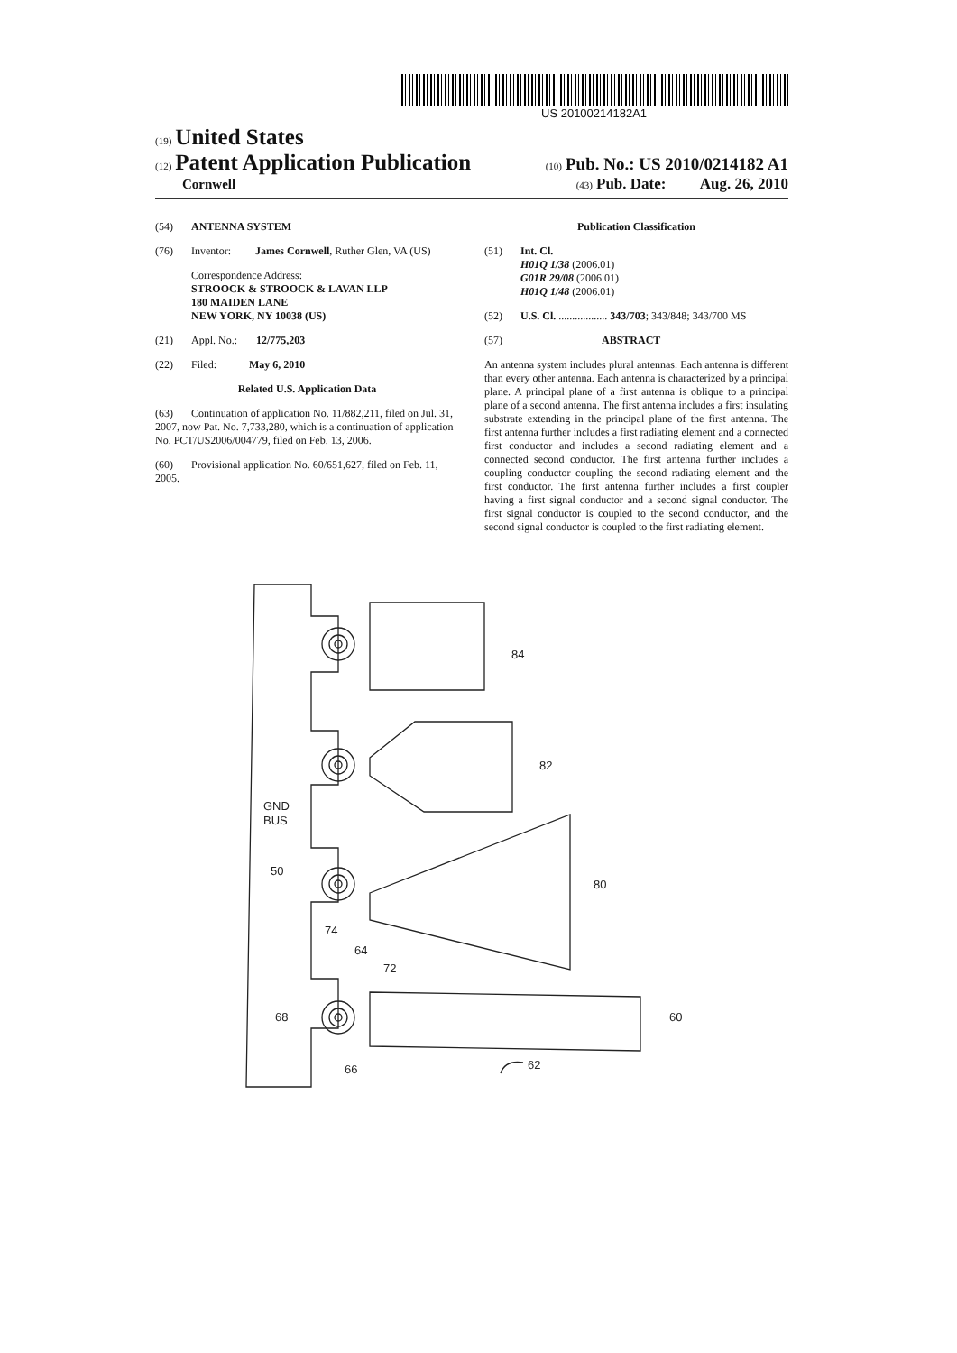US 20100214182A1
(19) United States
(12) Patent Application Publication
(10) Pub. No.: US 2010/0214182 A1
Cornwell
(43) Pub. Date: Aug. 26, 2010
(54) ANTENNA SYSTEM
(76) Inventor: James Cornwell, Ruther Glen, VA (US)
Correspondence Address:
STROOCK & STROOCK & LAVAN LLP
180 MAIDEN LANE
NEW YORK, NY 10038 (US)
(21) Appl. No.: 12/775,203
(22) Filed: May 6, 2010
Related U.S. Application Data
(63) Continuation of application No. 11/882,211, filed on Jul. 31, 2007, now Pat. No. 7,733,280, which is a continuation of application No. PCT/US2006/004779, filed on Feb. 13, 2006.
(60) Provisional application No. 60/651,627, filed on Feb. 11, 2005.
Publication Classification
(51) Int. Cl.
H01Q 1/38 (2006.01)
G01R 29/08 (2006.01)
H01Q 1/48 (2006.01)
(52) U.S. Cl. .................. 343/703; 343/848; 343/700 MS
(57) ABSTRACT
An antenna system includes plural antennas. Each antenna is different than every other antenna. Each antenna is characterized by a principal plane. A principal plane of a first antenna is oblique to a principal plane of a second antenna. The first antenna includes a first insulating substrate extending in the principal plane of the first antenna. The first antenna further includes a first radiating element and a connected first conductor and includes a second radiating element and a connected second conductor. The first antenna further includes a coupling conductor coupling the second radiating element and the first conductor. The first antenna further includes a first coupler having a first signal conductor and a second signal conductor. The first signal conductor is coupled to the second conductor, and the second signal conductor is coupled to the first radiating element.
84
82
80
60
GND
BUS
50
74
64
72
68
66
62